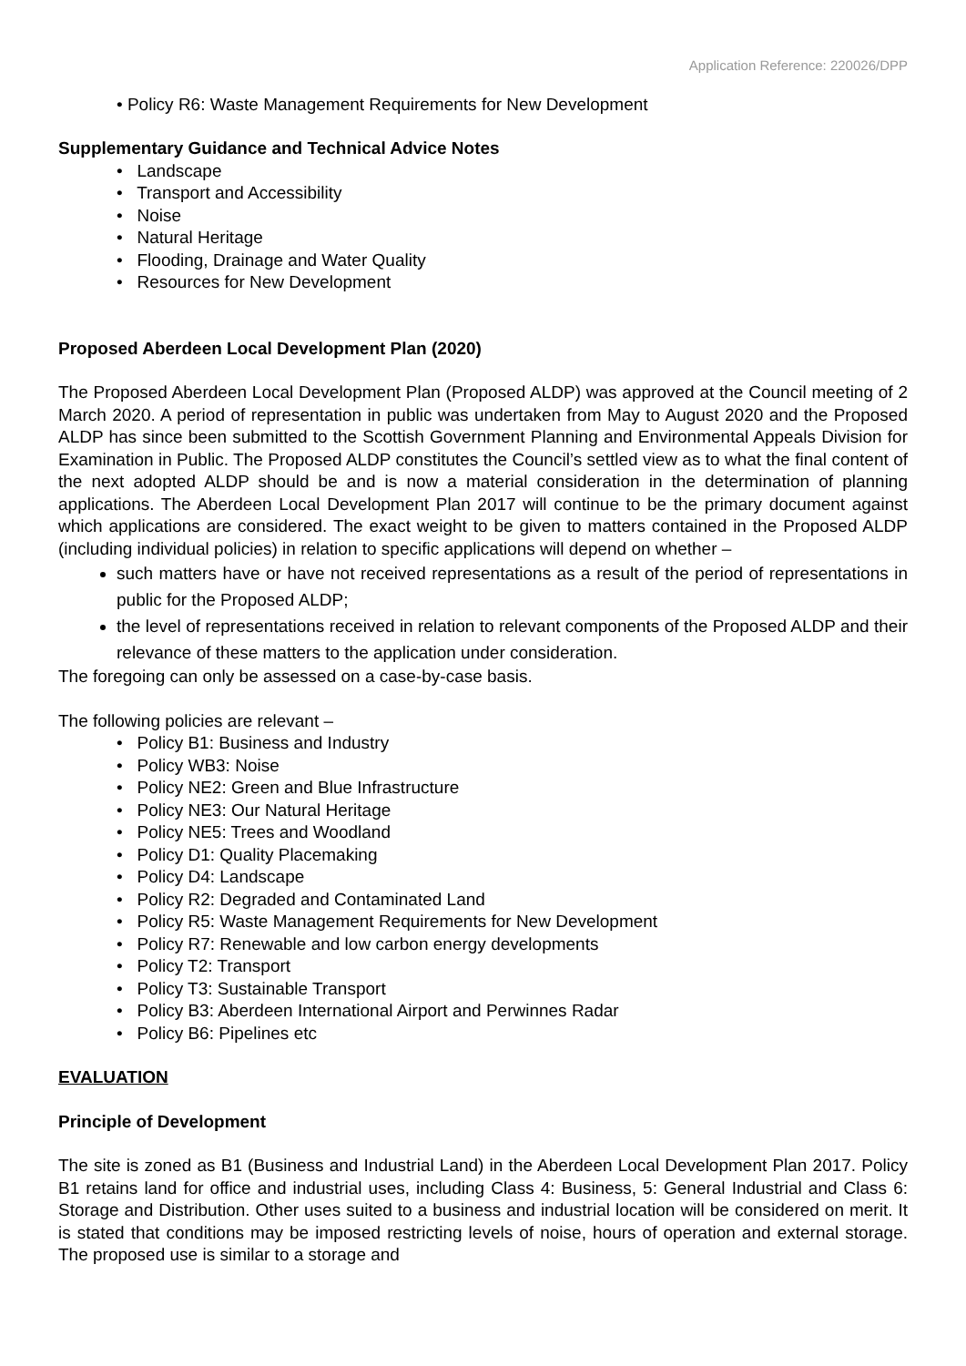Application Reference: 220026/DPP
• Policy R6: Waste Management Requirements for New Development
Supplementary Guidance and Technical Advice Notes
• Landscape
• Transport and Accessibility
• Noise
• Natural Heritage
• Flooding, Drainage and Water Quality
• Resources for New Development
Proposed Aberdeen Local Development Plan (2020)
The Proposed Aberdeen Local Development Plan (Proposed ALDP) was approved at the Council meeting of 2 March 2020. A period of representation in public was undertaken from May to August 2020 and the Proposed ALDP has since been submitted to the Scottish Government Planning and Environmental Appeals Division for Examination in Public. The Proposed ALDP constitutes the Council’s settled view as to what the final content of the next adopted ALDP should be and is now a material consideration in the determination of planning applications. The Aberdeen Local Development Plan 2017 will continue to be the primary document against which applications are considered. The exact weight to be given to matters contained in the Proposed ALDP (including individual policies) in relation to specific applications will depend on whether –
such matters have or have not received representations as a result of the period of representations in public for the Proposed ALDP;
the level of representations received in relation to relevant components of the Proposed ALDP and their relevance of these matters to the application under consideration.
The foregoing can only be assessed on a case-by-case basis.
The following policies are relevant –
• Policy B1: Business and Industry
• Policy WB3: Noise
• Policy NE2: Green and Blue Infrastructure
• Policy NE3: Our Natural Heritage
• Policy NE5: Trees and Woodland
• Policy D1: Quality Placemaking
• Policy D4: Landscape
• Policy R2: Degraded and Contaminated Land
• Policy R5: Waste Management Requirements for New Development
• Policy R7: Renewable and low carbon energy developments
• Policy T2: Transport
• Policy T3: Sustainable Transport
• Policy B3: Aberdeen International Airport and Perwinnes Radar
• Policy B6: Pipelines etc
EVALUATION
Principle of Development
The site is zoned as B1 (Business and Industrial Land) in the Aberdeen Local Development Plan 2017. Policy B1 retains land for office and industrial uses, including Class 4: Business, 5: General Industrial and Class 6: Storage and Distribution. Other uses suited to a business and industrial location will be considered on merit. It is stated that conditions may be imposed restricting levels of noise, hours of operation and external storage. The proposed use is similar to a storage and